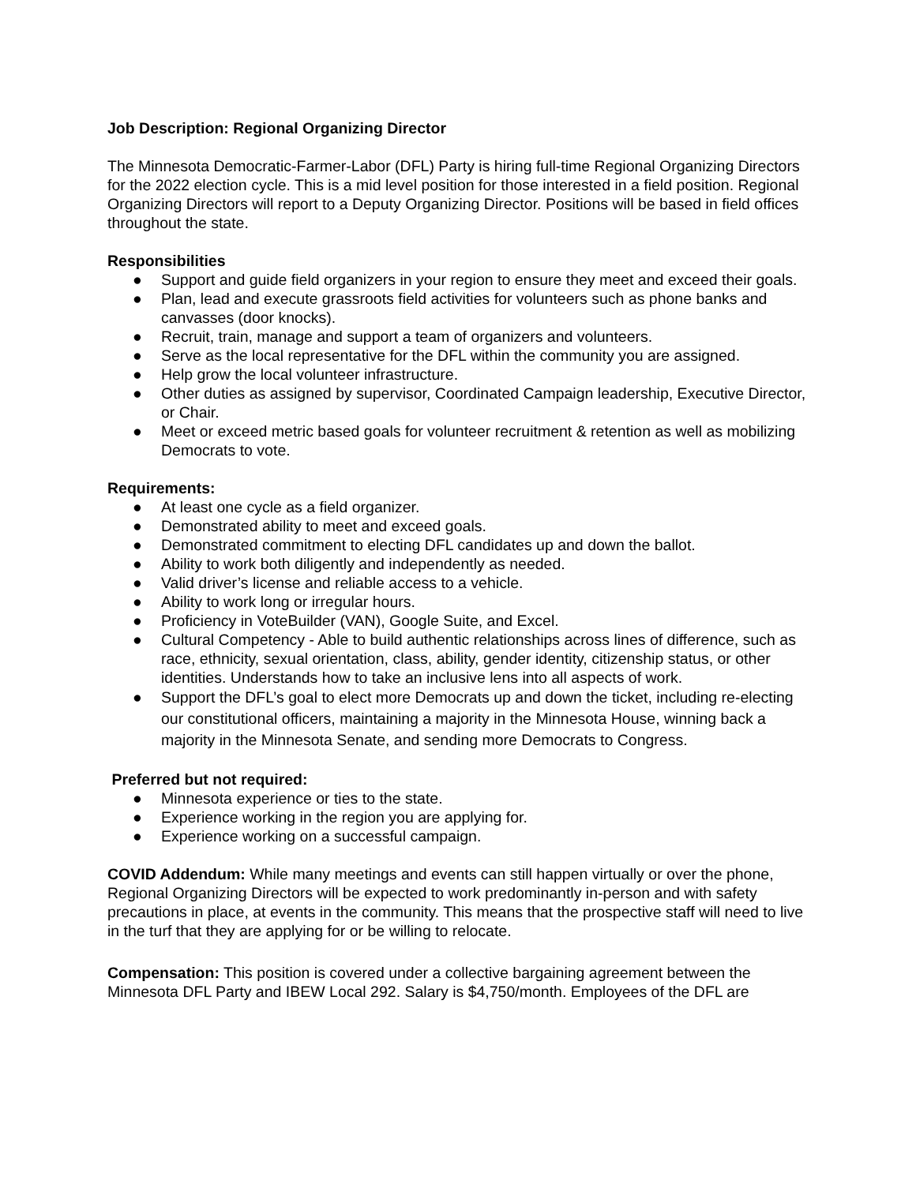Job Description: Regional Organizing Director
The Minnesota Democratic-Farmer-Labor (DFL) Party is hiring full-time Regional Organizing Directors for the 2022 election cycle. This is a mid level position for those interested in a field position. Regional Organizing Directors will report to a Deputy Organizing Director. Positions will be based in field offices throughout the state.
Responsibilities
● Support and guide field organizers in your region to ensure they meet and exceed their goals.
● Plan, lead and execute grassroots field activities for volunteers such as phone banks and canvasses (door knocks).
● Recruit, train, manage and support a team of organizers and volunteers.
● Serve as the local representative for the DFL within the community you are assigned.
● Help grow the local volunteer infrastructure.
● Other duties as assigned by supervisor, Coordinated Campaign leadership, Executive Director, or Chair.
● Meet or exceed metric based goals for volunteer recruitment & retention as well as mobilizing Democrats to vote.
Requirements:
● At least one cycle as a field organizer.
● Demonstrated ability to meet and exceed goals.
● Demonstrated commitment to electing DFL candidates up and down the ballot.
● Ability to work both diligently and independently as needed.
● Valid driver’s license and reliable access to a vehicle.
● Ability to work long or irregular hours.
● Proficiency in VoteBuilder (VAN), Google Suite, and Excel.
● Cultural Competency - Able to build authentic relationships across lines of difference, such as race, ethnicity, sexual orientation, class, ability, gender identity, citizenship status, or other identities. Understands how to take an inclusive lens into all aspects of work.
● Support the DFL’s goal to elect more Democrats up and down the ticket, including re-electing our constitutional officers, maintaining a majority in the Minnesota House, winning back a majority in the Minnesota Senate, and sending more Democrats to Congress.
Preferred but not required:
● Minnesota experience or ties to the state.
● Experience working in the region you are applying for.
● Experience working on a successful campaign.
COVID Addendum: While many meetings and events can still happen virtually or over the phone, Regional Organizing Directors will be expected to work predominantly in-person and with safety precautions in place, at events in the community. This means that the prospective staff will need to live in the turf that they are applying for or be willing to relocate.
Compensation: This position is covered under a collective bargaining agreement between the Minnesota DFL Party and IBEW Local 292. Salary is $4,750/month. Employees of the DFL are